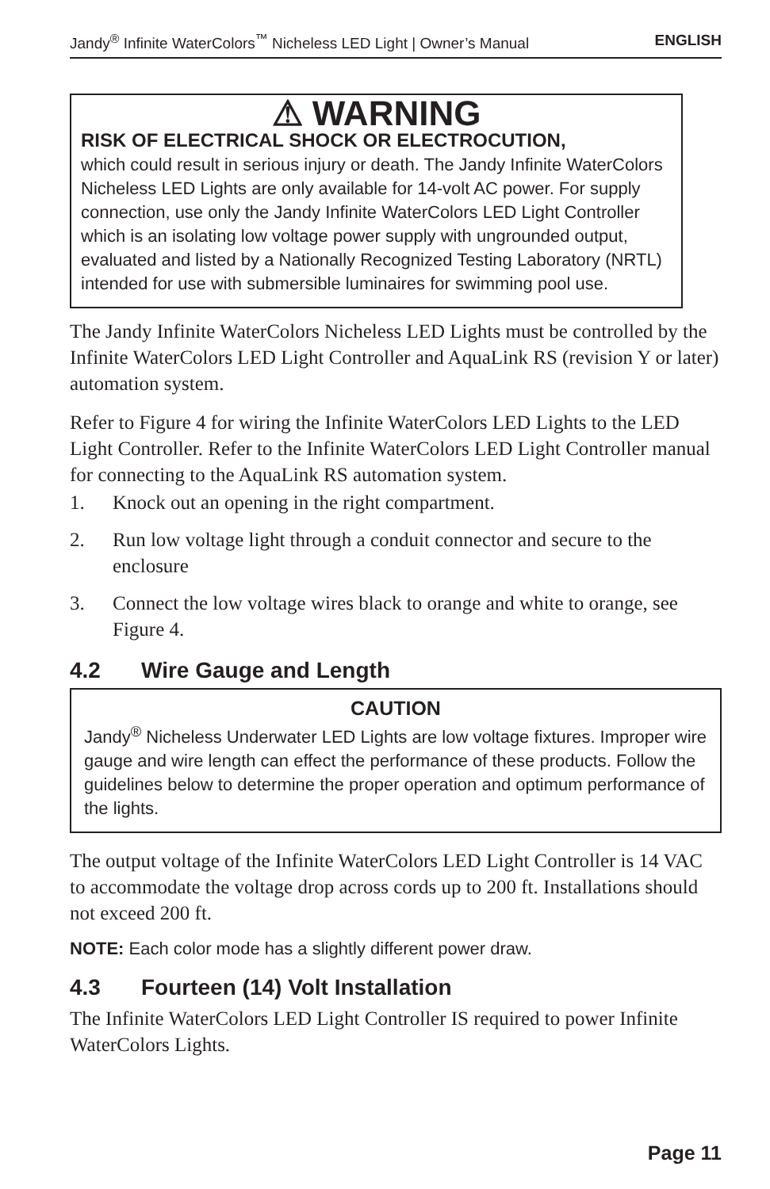Jandy<sup>®</sup> Infinite WaterColors<sup>™</sup> Nicheless LED Light | Owner’s Manual ENGLISH
⚠ WARNING
RISK OF ELECTRICAL SHOCK OR ELECTROCUTION,
which could result in serious injury or death. The Jandy Infinite WaterColors Nicheless LED Lights are only available for 14-volt AC power. For supply connection, use only the Jandy Infinite WaterColors LED Light Controller which is an isolating low voltage power supply with ungrounded output, evaluated and listed by a Nationally Recognized Testing Laboratory (NRTL) intended for use with submersible luminaires for swimming pool use.
The Jandy Infinite WaterColors Nicheless LED Lights must be controlled by the Infinite WaterColors LED Light Controller and AquaLink RS (revision Y or later) automation system.
Refer to Figure 4 for wiring the Infinite WaterColors LED Lights to the LED Light Controller. Refer to the Infinite WaterColors LED Light Controller manual for connecting to the AquaLink RS automation system.
1. Knock out an opening in the right compartment.
2. Run low voltage light through a conduit connector and secure to the enclosure
3. Connect the low voltage wires black to orange and white to orange, see Figure 4.
4.2 Wire Gauge and Length
CAUTION
Jandy<sup>®</sup> Nicheless Underwater LED Lights are low voltage fixtures. Improper wire gauge and wire length can effect the performance of these products. Follow the guidelines below to determine the proper operation and optimum performance of the lights.
The output voltage of the Infinite WaterColors LED Light Controller is 14 VAC to accommodate the voltage drop across cords up to 200 ft. Installations should not exceed 200 ft.
NOTE: Each color mode has a slightly different power draw.
4.3 Fourteen (14) Volt Installation
The Infinite WaterColors LED Light Controller IS required to power Infinite WaterColors Lights.
Page 11